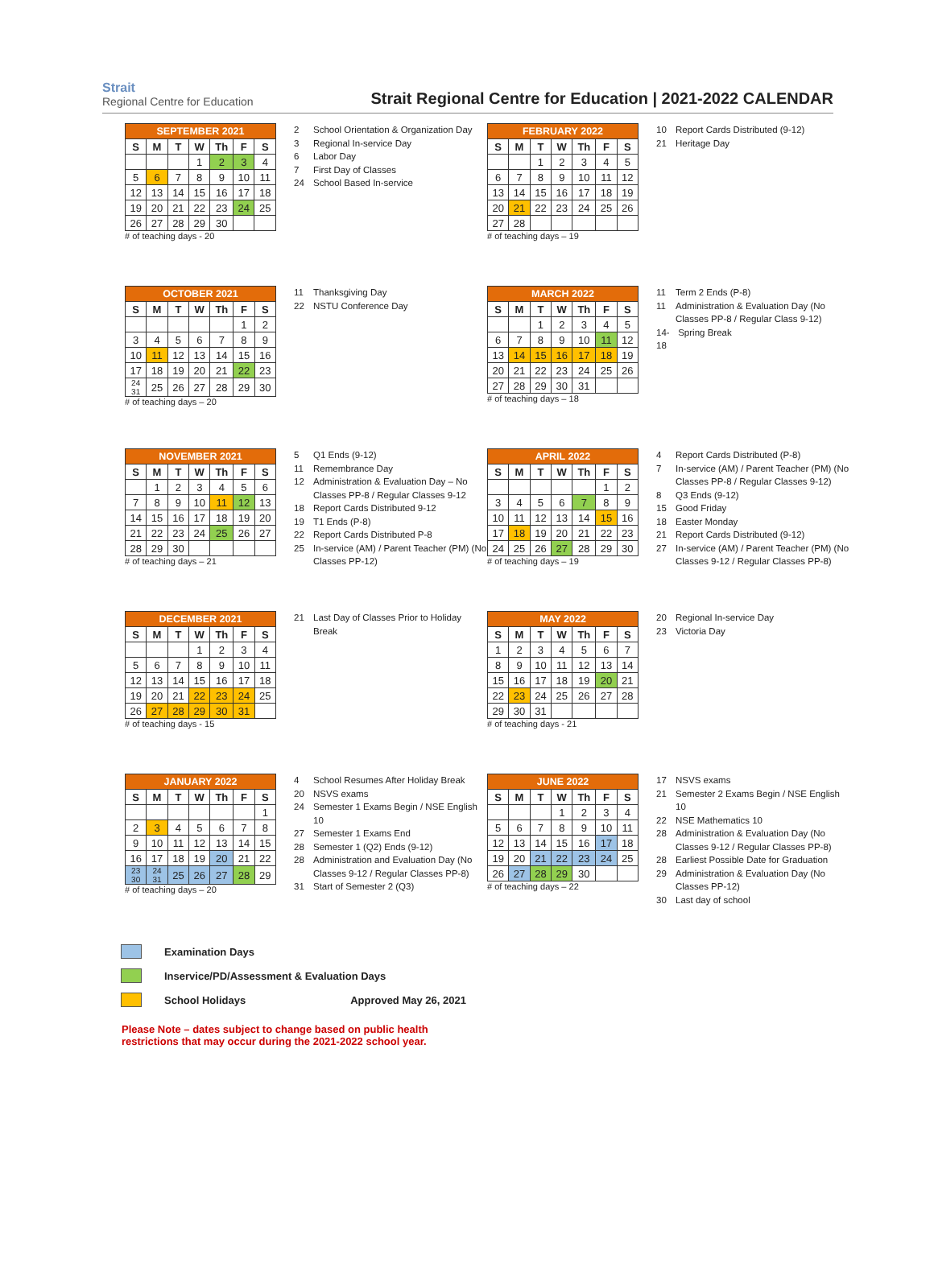Strait
Regional Centre for Education
Strait Regional Centre for Education | 2021-2022 CALENDAR
| SEPTEMBER 2021 | | | | | | |
| --- | --- | --- | --- | --- | --- | --- |
| S | M | T | W | Th | F | S |
| | | | 1 | 2 | 3 | 4 |
| 5 | 6 | 7 | 8 | 9 | 10 | 11 |
| 12 | 13 | 14 | 15 | 16 | 17 | 18 |
| 19 | 20 | 21 | 22 | 23 | 24 | 25 |
| 26 | 27 | 28 | 29 | 30 | | |
# of teaching days - 20
2 School Orientation & Organization Day
3 Regional In-service Day
6 Labor Day
7 First Day of Classes
24 School Based In-service
| FEBRUARY 2022 | | | | | | |
| --- | --- | --- | --- | --- | --- | --- |
| S | M | T | W | Th | F | S |
| | | 1 | 2 | 3 | 4 | 5 |
| 6 | 7 | 8 | 9 | 10 | 11 | 12 |
| 13 | 14 | 15 | 16 | 17 | 18 | 19 |
| 20 | 21 | 22 | 23 | 24 | 25 | 26 |
| 27 | 28 | | | | | |
# of teaching days – 19
10 Report Cards Distributed (9-12)
21 Heritage Day
| OCTOBER 2021 | | | | | | |
| --- | --- | --- | --- | --- | --- | --- |
| S | M | T | W | Th | F | S |
| | | | | | 1 | 2 |
| 3 | 4 | 5 | 6 | 7 | 8 | 9 |
| 10 | 11 | 12 | 13 | 14 | 15 | 16 |
| 17 | 18 | 19 | 20 | 21 | 22 | 23 |
| 24 31 | 25 | 26 | 27 | 28 | 29 | 30 |
# of teaching days – 20
11 Thanksgiving Day
22 NSTU Conference Day
| MARCH 2022 | | | | | | |
| --- | --- | --- | --- | --- | --- | --- |
| S | M | T | W | Th | F | S |
| | | 1 | 2 | 3 | 4 | 5 |
| 6 | 7 | 8 | 9 | 10 | 11 | 12 |
| 13 | 14 | 15 | 16 | 17 | 18 | 19 |
| 20 | 21 | 22 | 23 | 24 | 25 | 26 |
| 27 | 28 | 29 | 30 | 31 | | |
# of teaching days – 18
11 Term 2 Ends (P-8)
11 Administration & Evaluation Day (No Classes PP-8 / Regular Class 9-12)
14-18 Spring Break
| NOVEMBER 2021 | | | | | | |
| --- | --- | --- | --- | --- | --- | --- |
| S | M | T | W | Th | F | S |
| | 1 | 2 | 3 | 4 | 5 | 6 |
| 7 | 8 | 9 | 10 | 11 | 12 | 13 |
| 14 | 15 | 16 | 17 | 18 | 19 | 20 |
| 21 | 22 | 23 | 24 | 25 | 26 | 27 |
| 28 | 29 | 30 | | | | |
# of teaching days – 21
5 Q1 Ends (9-12)
11 Remembrance Day
12 Administration & Evaluation Day – No Classes PP-8 / Regular Classes 9-12
18 Report Cards Distributed 9-12
19 T1 Ends (P-8)
22 Report Cards Distributed P-8
25 In-service (AM) / Parent Teacher (PM) (No Classes PP-12)
| APRIL 2022 | | | | | | |
| --- | --- | --- | --- | --- | --- | --- |
| S | M | T | W | Th | F | S |
| | | | | | 1 | 2 |
| 3 | 4 | 5 | 6 | 7 | 8 | 9 |
| 10 | 11 | 12 | 13 | 14 | 15 | 16 |
| 17 | 18 | 19 | 20 | 21 | 22 | 23 |
| 24 | 25 | 26 | 27 | 28 | 29 | 30 |
# of teaching days – 19
4 Report Cards Distributed (P-8)
7 In-service (AM) / Parent Teacher (PM) (No Classes PP-8 / Regular Classes 9-12)
8 Q3 Ends (9-12)
15 Good Friday
18 Easter Monday
21 Report Cards Distributed (9-12)
27 In-service (AM) / Parent Teacher (PM) (No Classes 9-12 / Regular Classes PP-8)
| DECEMBER 2021 | | | | | | |
| --- | --- | --- | --- | --- | --- | --- |
| S | M | T | W | Th | F | S |
| | | | 1 | 2 | 3 | 4 |
| 5 | 6 | 7 | 8 | 9 | 10 | 11 |
| 12 | 13 | 14 | 15 | 16 | 17 | 18 |
| 19 | 20 | 21 | 22 | 23 | 24 | 25 |
| 26 | 27 | 28 | 29 | 30 | 31 | |
# of teaching days - 15
21 Last Day of Classes Prior to Holiday Break
| MAY 2022 | | | | | | |
| --- | --- | --- | --- | --- | --- | --- |
| S | M | T | W | Th | F | S |
| 1 | 2 | 3 | 4 | 5 | 6 | 7 |
| 8 | 9 | 10 | 11 | 12 | 13 | 14 |
| 15 | 16 | 17 | 18 | 19 | 20 | 21 |
| 22 | 23 | 24 | 25 | 26 | 27 | 28 |
| 29 | 30 | 31 | | | | |
# of teaching days - 21
20 Regional In-service Day
23 Victoria Day
| JANUARY 2022 | | | | | | |
| --- | --- | --- | --- | --- | --- | --- |
| S | M | T | W | Th | F | S |
| | | | | | | 1 |
| 2 | 3 | 4 | 5 | 6 | 7 | 8 |
| 9 | 10 | 11 | 12 | 13 | 14 | 15 |
| 16 | 17 | 18 | 19 | 20 | 21 | 22 |
| 23 30 | 24 31 | 25 | 26 | 27 | 28 | 29 |
# of teaching days – 20
4 School Resumes After Holiday Break
20 NSVS exams
24 Semester 1 Exams Begin / NSE English 10
27 Semester 1 Exams End
28 Semester 1 (Q2) Ends (9-12)
28 Administration and Evaluation Day (No Classes 9-12 / Regular Classes PP-8)
31 Start of Semester 2 (Q3)
| JUNE 2022 | | | | | | |
| --- | --- | --- | --- | --- | --- | --- |
| S | M | T | W | Th | F | S |
| | | | 1 | 2 | 3 | 4 |
| 5 | 6 | 7 | 8 | 9 | 10 | 11 |
| 12 | 13 | 14 | 15 | 16 | 17 | 18 |
| 19 | 20 | 21 | 22 | 23 | 24 | 25 |
| 26 | 27 | 28 | 29 | 30 | | |
# of teaching days – 22
17 NSVS exams
21 Semester 2 Exams Begin / NSE English 10
22 NSE Mathematics 10
28 Administration & Evaluation Day (No Classes 9-12 / Regular Classes PP-8)
28 Earliest Possible Date for Graduation
29 Administration & Evaluation Day (No Classes PP-12)
30 Last day of school
Examination Days
Inservice/PD/Assessment & Evaluation Days
School Holidays Approved May 26, 2021
Please Note – dates subject to change based on public health
restrictions that may occur during the 2021-2022 school year.